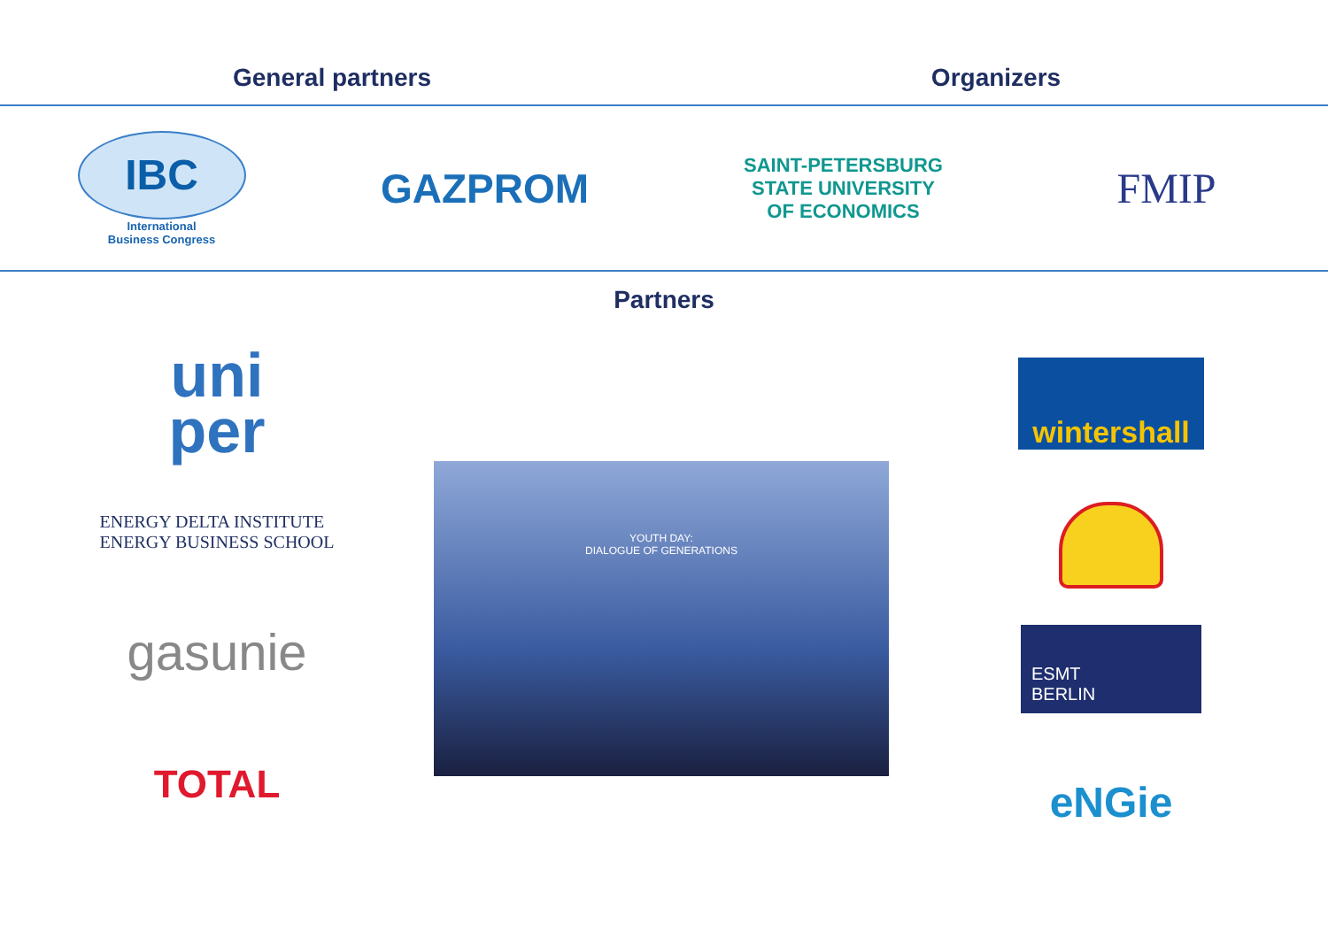General partners
Organizers
IBC
International
Business Congress
GAZPROM
SAINT-PETERSBURG
STATE UNIVERSITY
OF ECONOMICS
FMIP
Partners
uni
per
ENERGY DELTA INSTITUTE
ENERGY BUSINESS SCHOOL
gasunie
TOTAL
YOUTH DAY:
DIALOGUE OF GENERATIONS
wintershall
ESMT
BERLIN
eNGie